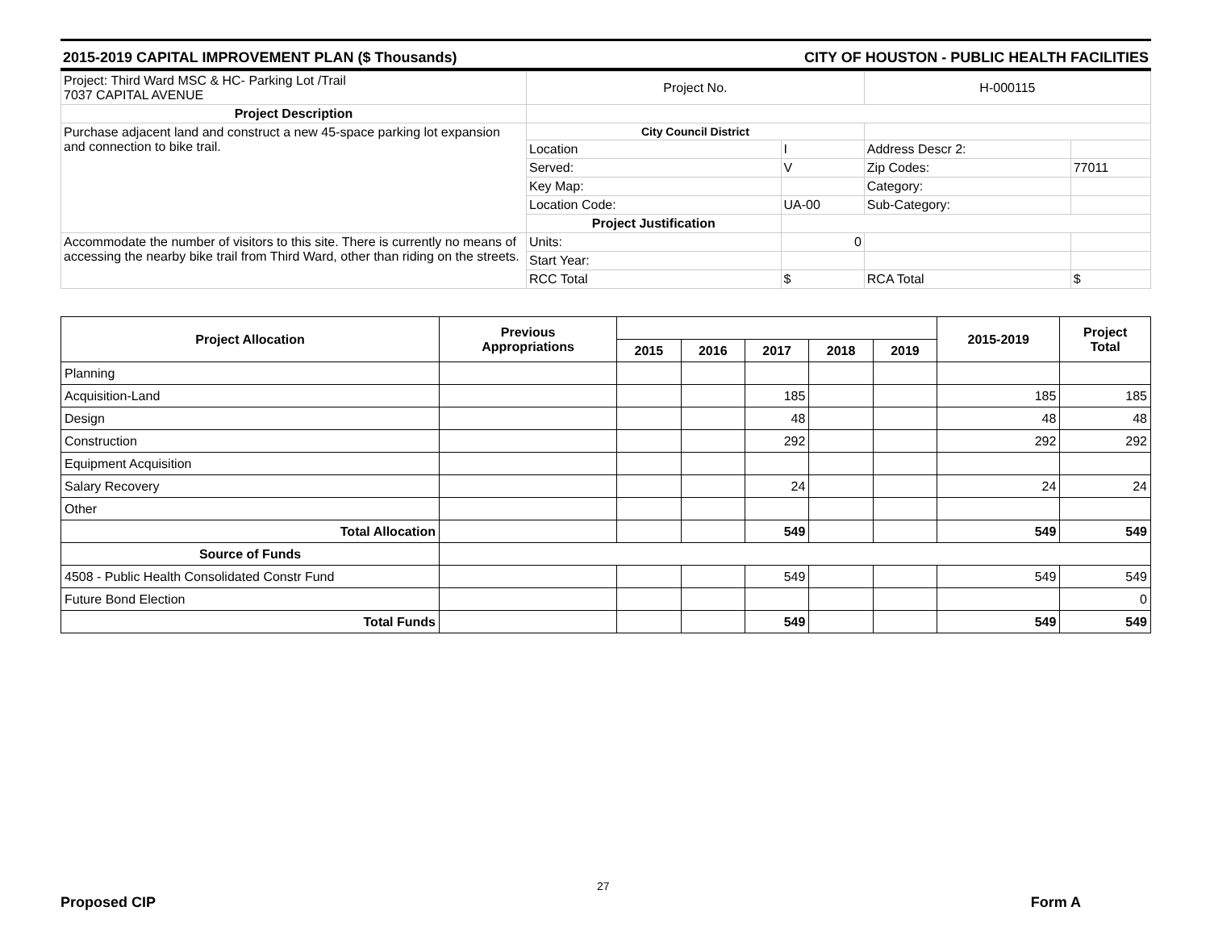2015-2019 CAPITAL IMPROVEMENT PLAN ($ Thousands) CITY OF HOUSTON - PUBLIC HEALTH FACILITIES
| Project: Third Ward MSC & HC- Parking Lot /Trail 7037 CAPITAL AVENUE | Project No. | | H-000115 | |
| Project Description | | | | |
| Purchase adjacent land and construct a new 45-space parking lot expansion and connection to bike trail. | City Council District | | | |
| | Location | I | Address Descr 2: | |
| | Served: | V | Zip Codes: | 77011 |
| | Key Map: | | Category: | |
| | Location Code: | UA-00 | Sub-Category: | |
| | Project Justification | | | |
| Accommodate the number of visitors to this site. There is currently no means of accessing the nearby bike trail from Third Ward, other than riding on the streets. | Units: | 0 | | |
| | Start Year: | | | |
| | RCC Total | $ | RCA Total | $ |
| Project Allocation | Previous Appropriations | | | | | | 2015-2019 | Project Total |
| --- | --- | --- | --- | --- | --- | --- | --- | --- |
| | | 2015 | 2016 | 2017 | 2018 | 2019 | | |
| Planning | | | | | | | | |
| Acquisition-Land | | | | 185 | | | 185 | 185 |
| Design | | | | 48 | | | 48 | 48 |
| Construction | | | | 292 | | | 292 | 292 |
| Equipment Acquisition | | | | | | | | |
| Salary Recovery | | | | 24 | | | 24 | 24 |
| Other | | | | | | | | |
| Total Allocation | | | | 549 | | | 549 | 549 |
| Source of Funds | | | | | | | | |
| 4508 - Public Health Consolidated Constr Fund | | | | 549 | | | 549 | 549 |
| Future Bond Election | | | | | | | | 0 |
| Total Funds | | | | 549 | | | 549 | 549 |
27
Proposed CIP Form A